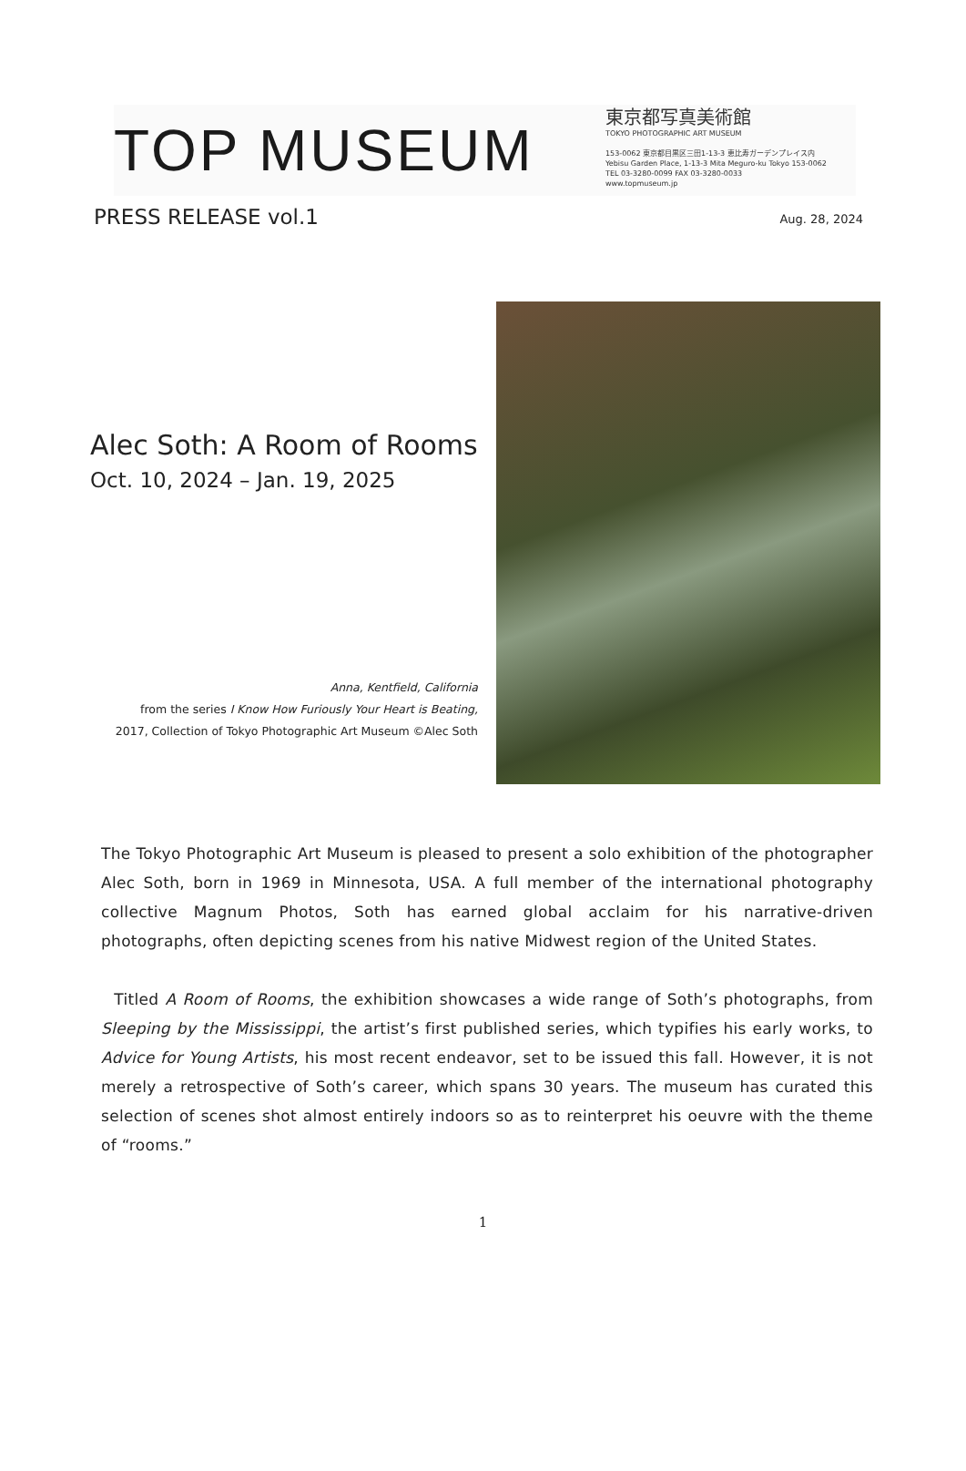TOP MUSEUM
東京都写真美術館
TOKYO PHOTOGRAPHIC ART MUSEUM
153-0062 東京都目黒区三田1-13-3 恵比寿ガーデンプレイス内
Yebisu Garden Place, 1-13-3 Mita Meguro-ku Tokyo 153-0062
TEL 03-3280-0099 FAX 03-3280-0033
www.topmuseum.jp
PRESS RELEASE vol.1
Aug. 28, 2024
Alec Soth: A Room of Rooms
Oct. 10, 2024 – Jan. 19, 2025
Anna, Kentfield, California
from the series I Know How Furiously Your Heart is Beating,
2017, Collection of Tokyo Photographic Art Museum ©Alec Soth
The Tokyo Photographic Art Museum is pleased to present a solo exhibition of the photographer Alec Soth, born in 1969 in Minnesota, USA. A full member of the international photography collective Magnum Photos, Soth has earned global acclaim for his narrative-driven photographs, often depicting scenes from his native Midwest region of the United States.
Titled A Room of Rooms, the exhibition showcases a wide range of Soth’s photographs, from Sleeping by the Mississippi, the artist’s first published series, which typifies his early works, to Advice for Young Artists, his most recent endeavor, set to be issued this fall. However, it is not merely a retrospective of Soth’s career, which spans 30 years. The museum has curated this selection of scenes shot almost entirely indoors so as to reinterpret his oeuvre with the theme of “rooms.”
1